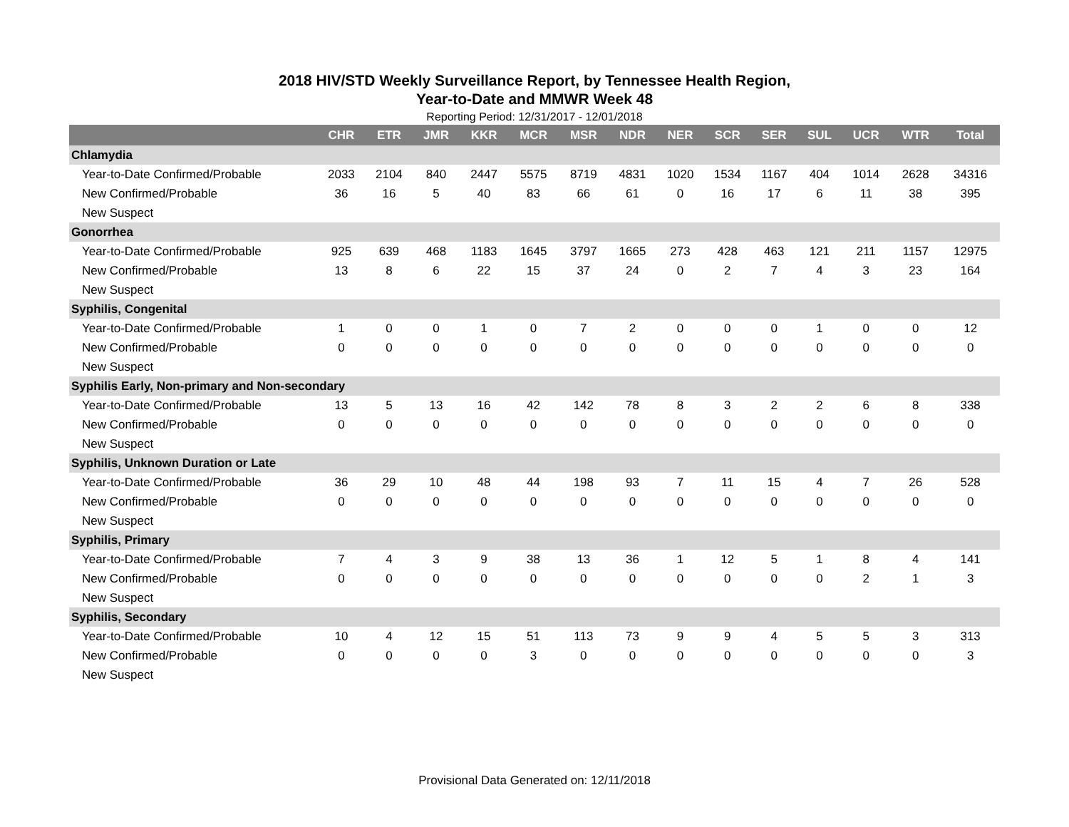2018 HIV/STD Weekly Surveillance Report, by Tennessee Health Region,
Year-to-Date and MMWR Week 48
Reporting Period: 12/31/2017 - 12/01/2018
| | CHR | ETR | JMR | KKR | MCR | MSR | NDR | NER | SCR | SER | SUL | UCR | WTR | Total |
| --- | --- | --- | --- | --- | --- | --- | --- | --- | --- | --- | --- | --- | --- | --- |
| Chlamydia | | | | | | | | | | | | | | |
| Year-to-Date Confirmed/Probable | 2033 | 2104 | 840 | 2447 | 5575 | 8719 | 4831 | 1020 | 1534 | 1167 | 404 | 1014 | 2628 | 34316 |
| New Confirmed/Probable | 36 | 16 | 5 | 40 | 83 | 66 | 61 | 0 | 16 | 17 | 6 | 11 | 38 | 395 |
| New Suspect | | | | | | | | | | | | | | |
| Gonorrhea | | | | | | | | | | | | | | |
| Year-to-Date Confirmed/Probable | 925 | 639 | 468 | 1183 | 1645 | 3797 | 1665 | 273 | 428 | 463 | 121 | 211 | 1157 | 12975 |
| New Confirmed/Probable | 13 | 8 | 6 | 22 | 15 | 37 | 24 | 0 | 2 | 7 | 4 | 3 | 23 | 164 |
| New Suspect | | | | | | | | | | | | | | |
| Syphilis, Congenital | | | | | | | | | | | | | | |
| Year-to-Date Confirmed/Probable | 1 | 0 | 0 | 1 | 0 | 7 | 2 | 0 | 0 | 0 | 1 | 0 | 0 | 12 |
| New Confirmed/Probable | 0 | 0 | 0 | 0 | 0 | 0 | 0 | 0 | 0 | 0 | 0 | 0 | 0 | 0 |
| New Suspect | | | | | | | | | | | | | | |
| Syphilis Early, Non-primary and Non-secondary | | | | | | | | | | | | | | |
| Year-to-Date Confirmed/Probable | 13 | 5 | 13 | 16 | 42 | 142 | 78 | 8 | 3 | 2 | 2 | 6 | 8 | 338 |
| New Confirmed/Probable | 0 | 0 | 0 | 0 | 0 | 0 | 0 | 0 | 0 | 0 | 0 | 0 | 0 | 0 |
| New Suspect | | | | | | | | | | | | | | |
| Syphilis, Unknown Duration or Late | | | | | | | | | | | | | | |
| Year-to-Date Confirmed/Probable | 36 | 29 | 10 | 48 | 44 | 198 | 93 | 7 | 11 | 15 | 4 | 7 | 26 | 528 |
| New Confirmed/Probable | 0 | 0 | 0 | 0 | 0 | 0 | 0 | 0 | 0 | 0 | 0 | 0 | 0 | 0 |
| New Suspect | | | | | | | | | | | | | | |
| Syphilis, Primary | | | | | | | | | | | | | | |
| Year-to-Date Confirmed/Probable | 7 | 4 | 3 | 9 | 38 | 13 | 36 | 1 | 12 | 5 | 1 | 8 | 4 | 141 |
| New Confirmed/Probable | 0 | 0 | 0 | 0 | 0 | 0 | 0 | 0 | 0 | 0 | 0 | 2 | 1 | 3 |
| New Suspect | | | | | | | | | | | | | | |
| Syphilis, Secondary | | | | | | | | | | | | | | |
| Year-to-Date Confirmed/Probable | 10 | 4 | 12 | 15 | 51 | 113 | 73 | 9 | 9 | 4 | 5 | 5 | 3 | 313 |
| New Confirmed/Probable | 0 | 0 | 0 | 0 | 3 | 0 | 0 | 0 | 0 | 0 | 0 | 0 | 0 | 3 |
| New Suspect | | | | | | | | | | | | | | |
Provisional Data Generated on: 12/11/2018